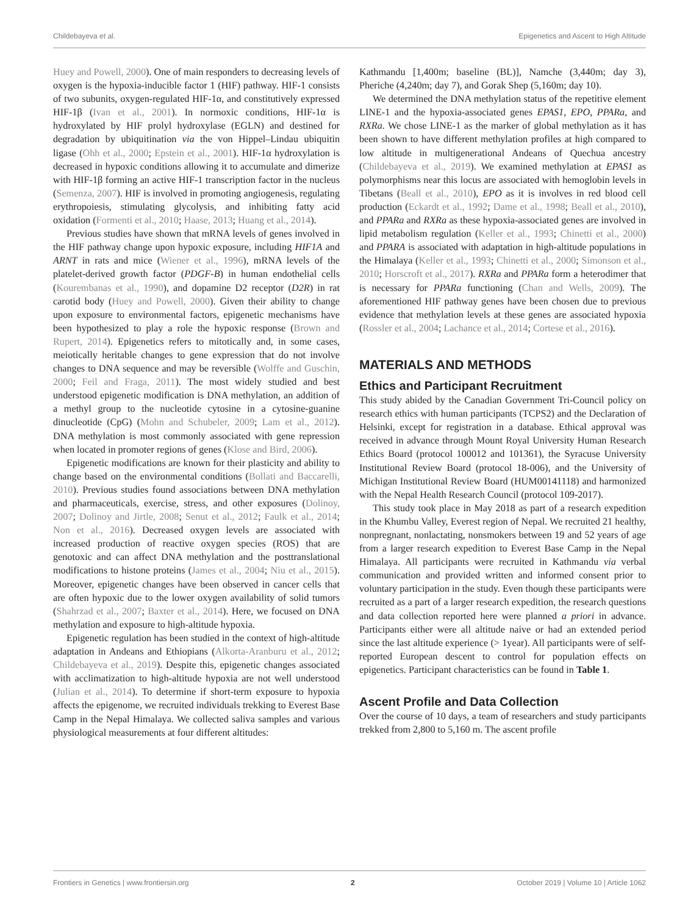Childebayeva et al. Epigenetics and Ascent to High Altitude
Huey and Powell, 2000). One of main responders to decreasing levels of oxygen is the hypoxia-inducible factor 1 (HIF) pathway. HIF-1 consists of two subunits, oxygen-regulated HIF-1α, and constitutively expressed HIF-1β (Ivan et al., 2001). In normoxic conditions, HIF-1α is hydroxylated by HIF prolyl hydroxylase (EGLN) and destined for degradation by ubiquitination via the von Hippel–Lindau ubiquitin ligase (Ohh et al., 2000; Epstein et al., 2001). HIF-1α hydroxylation is decreased in hypoxic conditions allowing it to accumulate and dimerize with HIF-1β forming an active HIF-1 transcription factor in the nucleus (Semenza, 2007). HIF is involved in promoting angiogenesis, regulating erythropoiesis, stimulating glycolysis, and inhibiting fatty acid oxidation (Formenti et al., 2010; Haase, 2013; Huang et al., 2014).
Previous studies have shown that mRNA levels of genes involved in the HIF pathway change upon hypoxic exposure, including HIF1A and ARNT in rats and mice (Wiener et al., 1996), mRNA levels of the platelet-derived growth factor (PDGF-B) in human endothelial cells (Kourembanas et al., 1990), and dopamine D2 receptor (D2R) in rat carotid body (Huey and Powell, 2000). Given their ability to change upon exposure to environmental factors, epigenetic mechanisms have been hypothesized to play a role the hypoxic response (Brown and Rupert, 2014). Epigenetics refers to mitotically and, in some cases, meiotically heritable changes to gene expression that do not involve changes to DNA sequence and may be reversible (Wolffe and Guschin, 2000; Feil and Fraga, 2011). The most widely studied and best understood epigenetic modification is DNA methylation, an addition of a methyl group to the nucleotide cytosine in a cytosine-guanine dinucleotide (CpG) (Mohn and Schubeler, 2009; Lam et al., 2012). DNA methylation is most commonly associated with gene repression when located in promoter regions of genes (Klose and Bird, 2006).
Epigenetic modifications are known for their plasticity and ability to change based on the environmental conditions (Bollati and Baccarelli, 2010). Previous studies found associations between DNA methylation and pharmaceuticals, exercise, stress, and other exposures (Dolinoy, 2007; Dolinoy and Jirtle, 2008; Senut et al., 2012; Faulk et al., 2014; Non et al., 2016). Decreased oxygen levels are associated with increased production of reactive oxygen species (ROS) that are genotoxic and can affect DNA methylation and the posttranslational modifications to histone proteins (James et al., 2004; Niu et al., 2015). Moreover, epigenetic changes have been observed in cancer cells that are often hypoxic due to the lower oxygen availability of solid tumors (Shahrzad et al., 2007; Baxter et al., 2014). Here, we focused on DNA methylation and exposure to high-altitude hypoxia.
Epigenetic regulation has been studied in the context of high-altitude adaptation in Andeans and Ethiopians (Alkorta-Aranburu et al., 2012; Childebayeva et al., 2019). Despite this, epigenetic changes associated with acclimatization to high-altitude hypoxia are not well understood (Julian et al., 2014). To determine if short-term exposure to hypoxia affects the epigenome, we recruited individuals trekking to Everest Base Camp in the Nepal Himalaya. We collected saliva samples and various physiological measurements at four different altitudes:
Kathmandu [1,400m; baseline (BL)], Namche (3,440m; day 3), Pheriche (4,240m; day 7), and Gorak Shep (5,160m; day 10).
We determined the DNA methylation status of the repetitive element LINE-1 and the hypoxia-associated genes EPAS1, EPO, PPARa, and RXRa. We chose LINE-1 as the marker of global methylation as it has been shown to have different methylation profiles at high compared to low altitude in multigenerational Andeans of Quechua ancestry (Childebayeva et al., 2019). We examined methylation at EPAS1 as polymorphisms near this locus are associated with hemoglobin levels in Tibetans (Beall et al., 2010), EPO as it is involves in red blood cell production (Eckardt et al., 1992; Dame et al., 1998; Beall et al., 2010), and PPARa and RXRa as these hypoxia-associated genes are involved in lipid metabolism regulation (Keller et al., 1993; Chinetti et al., 2000) and PPARA is associated with adaptation in high-altitude populations in the Himalaya (Keller et al., 1993; Chinetti et al., 2000; Simonson et al., 2010; Horscroft et al., 2017). RXRa and PPARa form a heterodimer that is necessary for PPARa functioning (Chan and Wells, 2009). The aforementioned HIF pathway genes have been chosen due to previous evidence that methylation levels at these genes are associated hypoxia (Rossler et al., 2004; Lachance et al., 2014; Cortese et al., 2016).
MATERIALS AND METHODS
Ethics and Participant Recruitment
This study abided by the Canadian Government Tri-Council policy on research ethics with human participants (TCPS2) and the Declaration of Helsinki, except for registration in a database. Ethical approval was received in advance through Mount Royal University Human Research Ethics Board (protocol 100012 and 101361), the Syracuse University Institutional Review Board (protocol 18-006), and the University of Michigan Institutional Review Board (HUM00141118) and harmonized with the Nepal Health Research Council (protocol 109-2017).
This study took place in May 2018 as part of a research expedition in the Khumbu Valley, Everest region of Nepal. We recruited 21 healthy, nonpregnant, nonlactating, nonsmokers between 19 and 52 years of age from a larger research expedition to Everest Base Camp in the Nepal Himalaya. All participants were recruited in Kathmandu via verbal communication and provided written and informed consent prior to voluntary participation in the study. Even though these participants were recruited as a part of a larger research expedition, the research questions and data collection reported here were planned a priori in advance. Participants either were all altitude naive or had an extended period since the last altitude experience (> 1year). All participants were of self-reported European descent to control for population effects on epigenetics. Participant characteristics can be found in Table 1.
Ascent Profile and Data Collection
Over the course of 10 days, a team of researchers and study participants trekked from 2,800 to 5,160 m. The ascent profile
Frontiers in Genetics | www.frontiersin.org 2 October 2019 | Volume 10 | Article 1062